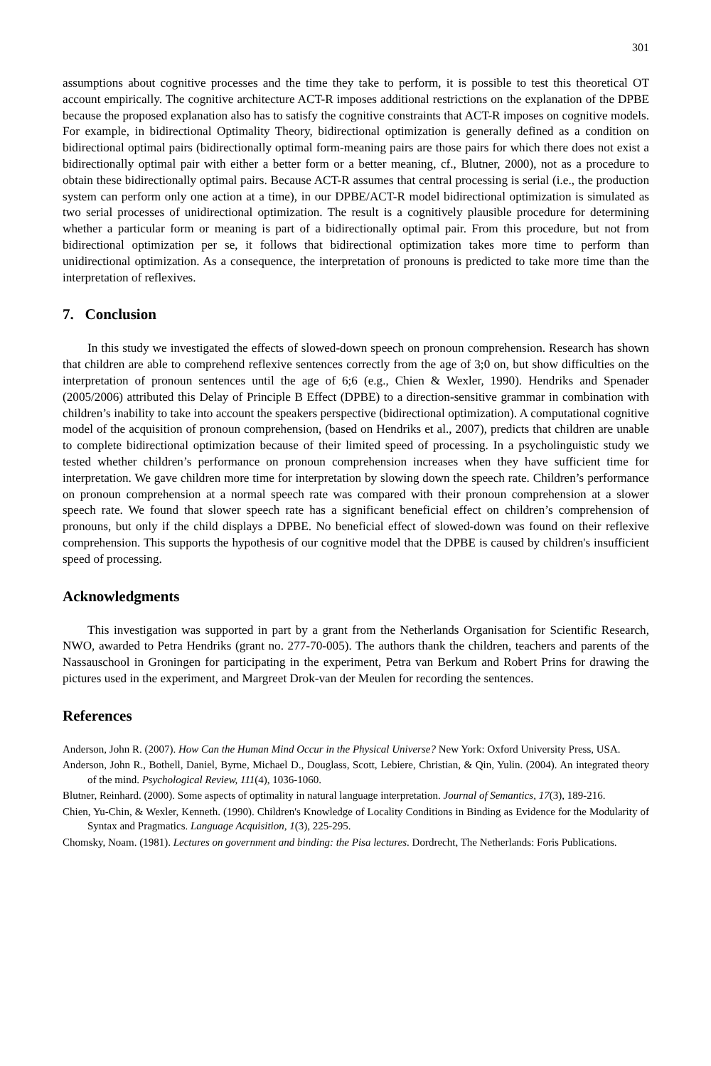301
assumptions about cognitive processes and the time they take to perform, it is possible to test this theoretical OT account empirically. The cognitive architecture ACT-R imposes additional restrictions on the explanation of the DPBE because the proposed explanation also has to satisfy the cognitive constraints that ACT-R imposes on cognitive models. For example, in bidirectional Optimality Theory, bidirectional optimization is generally defined as a condition on bidirectional optimal pairs (bidirectionally optimal form-meaning pairs are those pairs for which there does not exist a bidirectionally optimal pair with either a better form or a better meaning, cf., Blutner, 2000), not as a procedure to obtain these bidirectionally optimal pairs. Because ACT-R assumes that central processing is serial (i.e., the production system can perform only one action at a time), in our DPBE/ACT-R model bidirectional optimization is simulated as two serial processes of unidirectional optimization. The result is a cognitively plausible procedure for determining whether a particular form or meaning is part of a bidirectionally optimal pair. From this procedure, but not from bidirectional optimization per se, it follows that bidirectional optimization takes more time to perform than unidirectional optimization. As a consequence, the interpretation of pronouns is predicted to take more time than the interpretation of reflexives.
7. Conclusion
In this study we investigated the effects of slowed-down speech on pronoun comprehension. Research has shown that children are able to comprehend reflexive sentences correctly from the age of 3;0 on, but show difficulties on the interpretation of pronoun sentences until the age of 6;6 (e.g., Chien & Wexler, 1990). Hendriks and Spenader (2005/2006) attributed this Delay of Principle B Effect (DPBE) to a direction-sensitive grammar in combination with children’s inability to take into account the speakers perspective (bidirectional optimization). A computational cognitive model of the acquisition of pronoun comprehension, (based on Hendriks et al., 2007), predicts that children are unable to complete bidirectional optimization because of their limited speed of processing. In a psycholinguistic study we tested whether children’s performance on pronoun comprehension increases when they have sufficient time for interpretation. We gave children more time for interpretation by slowing down the speech rate. Children’s performance on pronoun comprehension at a normal speech rate was compared with their pronoun comprehension at a slower speech rate. We found that slower speech rate has a significant beneficial effect on children’s comprehension of pronouns, but only if the child displays a DPBE. No beneficial effect of slowed-down was found on their reflexive comprehension. This supports the hypothesis of our cognitive model that the DPBE is caused by children's insufficient speed of processing.
Acknowledgments
This investigation was supported in part by a grant from the Netherlands Organisation for Scientific Research, NWO, awarded to Petra Hendriks (grant no. 277-70-005). The authors thank the children, teachers and parents of the Nassauschool in Groningen for participating in the experiment, Petra van Berkum and Robert Prins for drawing the pictures used in the experiment, and Margreet Drok-van der Meulen for recording the sentences.
References
Anderson, John R. (2007). How Can the Human Mind Occur in the Physical Universe? New York: Oxford University Press, USA.
Anderson, John R., Bothell, Daniel, Byrne, Michael D., Douglass, Scott, Lebiere, Christian, & Qin, Yulin. (2004). An integrated theory of the mind. Psychological Review, 111(4), 1036-1060.
Blutner, Reinhard. (2000). Some aspects of optimality in natural language interpretation. Journal of Semantics, 17(3), 189-216.
Chien, Yu-Chin, & Wexler, Kenneth. (1990). Children's Knowledge of Locality Conditions in Binding as Evidence for the Modularity of Syntax and Pragmatics. Language Acquisition, 1(3), 225-295.
Chomsky, Noam. (1981). Lectures on government and binding: the Pisa lectures. Dordrecht, The Netherlands: Foris Publications.